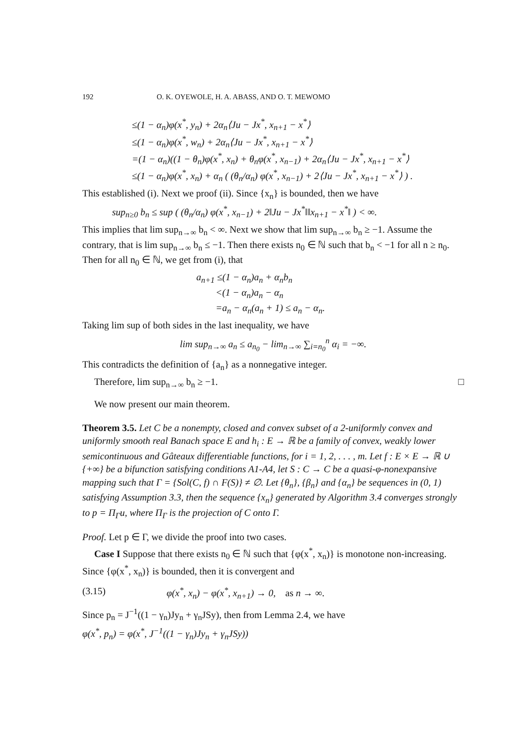192 O. K. OYEWOLE, H. A. ABASS, AND O. T. MEWOMO
≤(1 − α<sub>n</sub>)φ(x<sup>*</sup>, y<sub>n</sub>) + 2α<sub>n</sub>⟨Ju − Jx<sup>*</sup>, x<sub>n+1</sub> − x<sup>*</sup>⟩
≤(1 − α<sub>n</sub>)φ(x<sup>*</sup>, w<sub>n</sub>) + 2α<sub>n</sub>⟨Ju − Jx<sup>*</sup>, x<sub>n+1</sub> − x<sup>*</sup>⟩
=(1 − α<sub>n</sub>)((1 − θ<sub>n</sub>)φ(x<sup>*</sup>, x<sub>n</sub>) + θ<sub>n</sub>φ(x<sup>*</sup>, x<sub>n−1</sub>) + 2α<sub>n</sub>⟨Ju − Jx<sup>*</sup>, x<sub>n+1</sub> − x<sup>*</sup>⟩
≤(1 − α<sub>n</sub>)φ(x<sup>*</sup>, x<sub>n</sub>) + α<sub>n</sub> ( (θ<sub>n</sub>/α<sub>n</sub>) φ(x<sup>*</sup>, x<sub>n−1</sub>) + 2⟨Ju − Jx<sup>*</sup>, x<sub>n+1</sub> − x<sup>*</sup>⟩ ) .
This established (i). Next we proof (ii). Since {x<sub>n</sub>} is bounded, then we have
sup<sub>n≥0</sub> b<sub>n</sub> ≤ sup ( (θ<sub>n</sub>/α<sub>n</sub>) φ(x<sup>*</sup>, x<sub>n−1</sub>) + 2‖Ju − Jx<sup>*</sup>‖‖x<sub>n+1</sub> − x<sup>*</sup>‖ ) < ∞.
This implies that lim sup<sub>n→∞</sub> b<sub>n</sub> < ∞. Next we show that lim sup<sub>n→∞</sub> b<sub>n</sub> ≥ −1. Assume the contrary, that is lim sup<sub>n→∞</sub> b<sub>n</sub> ≤ −1. Then there exists n<sub>0</sub> ∈ ℕ such that b<sub>n</sub> < −1 for all n ≥ n<sub>0</sub>. Then for all n<sub>0</sub> ∈ ℕ, we get from (i), that
a<sub>n+1</sub> ≤(1 − α<sub>n</sub>)a<sub>n</sub> + α<sub>n</sub>b<sub>n</sub>
<(1 − α<sub>n</sub>)a<sub>n</sub> − α<sub>n</sub>
=a<sub>n</sub> − α<sub>n</sub>(a<sub>n</sub> + 1) ≤ a<sub>n</sub> − α<sub>n</sub>.
Taking lim sup of both sides in the last inequality, we have
lim sup<sub>n→∞</sub> a<sub>n</sub> ≤ a<sub>n<sub>0</sub></sub> − lim<sub>n→∞</sub> ∑<sub>i=n<sub>0</sub></sub><sup>n</sup> α<sub>i</sub> = −∞.
This contradicts the definition of {a<sub>n</sub>} as a nonnegative integer.
Therefore, lim sup<sub>n→∞</sub> b<sub>n</sub> ≥ −1. □
We now present our main theorem.
Theorem 3.5. Let C be a nonempty, closed and convex subset of a 2-uniformly convex and uniformly smooth real Banach space E and h<sub>i</sub> : E → ℝ be a family of convex, weakly lower semicontinuous and Gâteaux differentiable functions, for i = 1, 2, . . . , m. Let f : E × E → ℝ ∪ {+∞} be a bifunction satisfying conditions A1-A4, let S : C → C be a quasi-φ-nonexpansive mapping such that Γ = {Sol(C, f) ∩ F(S)} ≠ ∅. Let {θ<sub>n</sub>}, {β<sub>n</sub>} and {α<sub>n</sub>} be sequences in (0, 1) satisfying Assumption 3.3, then the sequence {x<sub>n</sub>} generated by Algorithm 3.4 converges strongly to p = Π<sub>Γ</sub>u, where Π<sub>Γ</sub> is the projection of C onto Γ.
Proof. Let p ∈ Γ, we divide the proof into two cases.
Case I Suppose that there exists n<sub>0</sub> ∈ ℕ such that {φ(x<sup>*</sup>, x<sub>n</sub>)} is monotone non-increasing. Since {φ(x<sup>*</sup>, x<sub>n</sub>)} is bounded, then it is convergent and
(3.15) φ(x<sup>*</sup>, x<sub>n</sub>) − φ(x<sup>*</sup>, x<sub>n+1</sub>) → 0, as n → ∞.
Since p<sub>n</sub> = J<sup>−1</sup>((1 − γ<sub>n</sub>)Jy<sub>n</sub> + γ<sub>n</sub>JSy), then from Lemma 2.4, we have
φ(x<sup>*</sup>, p<sub>n</sub>) = φ(x<sup>*</sup>, J<sup>−1</sup>((1 − γ<sub>n</sub>)Jy<sub>n</sub> + γ<sub>n</sub>JSy))